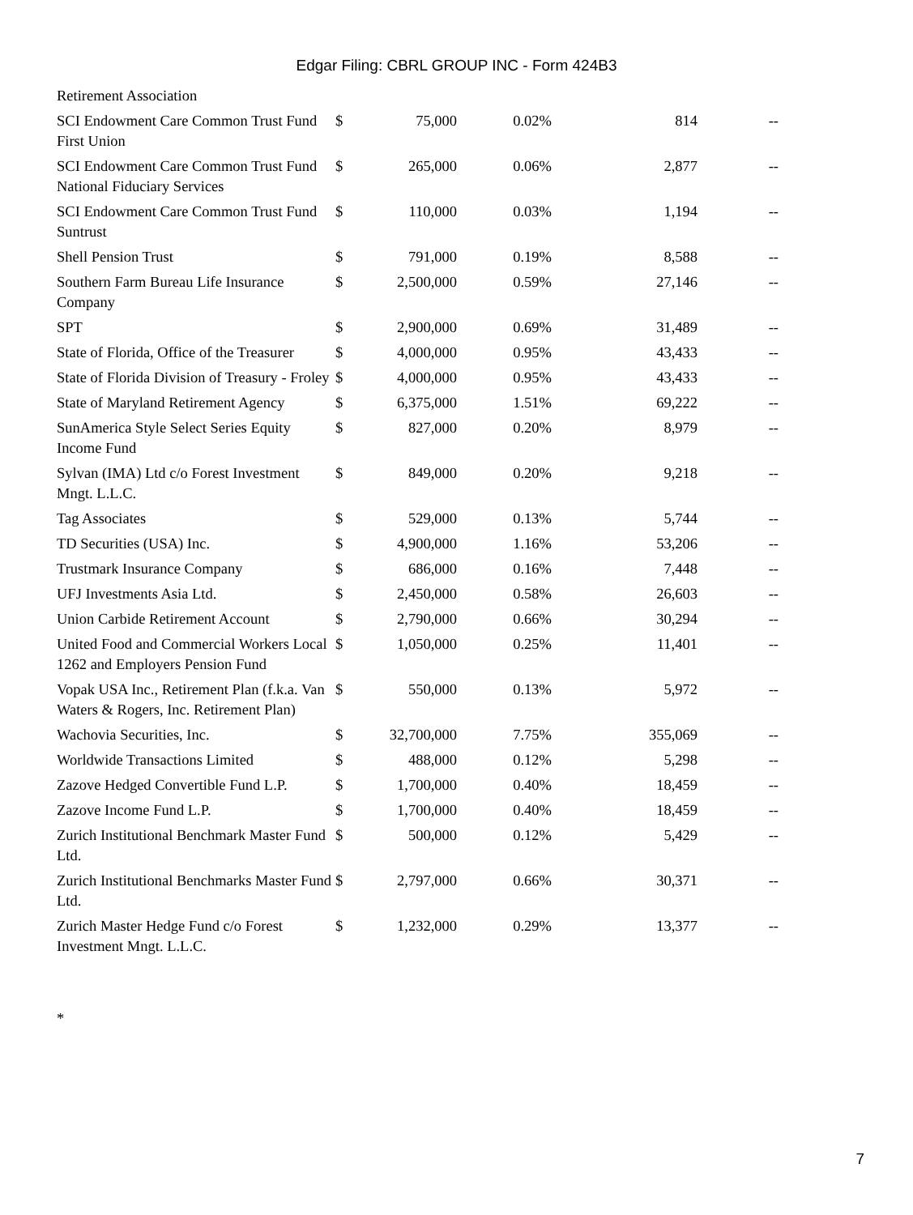Edgar Filing: CBRL GROUP INC - Form 424B3
| Retirement Association | | | | | |
| SCI Endowment Care Common Trust Fund First Union | $ | 75,000 | 0.02% | 814 | -- |
| SCI Endowment Care Common Trust Fund National Fiduciary Services | $ | 265,000 | 0.06% | 2,877 | -- |
| SCI Endowment Care Common Trust Fund Suntrust | $ | 110,000 | 0.03% | 1,194 | -- |
| Shell Pension Trust | $ | 791,000 | 0.19% | 8,588 | -- |
| Southern Farm Bureau Life Insurance Company | $ | 2,500,000 | 0.59% | 27,146 | -- |
| SPT | $ | 2,900,000 | 0.69% | 31,489 | -- |
| State of Florida, Office of the Treasurer | $ | 4,000,000 | 0.95% | 43,433 | -- |
| State of Florida Division of Treasury - Froley | $ | 4,000,000 | 0.95% | 43,433 | -- |
| State of Maryland Retirement Agency | $ | 6,375,000 | 1.51% | 69,222 | -- |
| SunAmerica Style Select Series Equity Income Fund | $ | 827,000 | 0.20% | 8,979 | -- |
| Sylvan (IMA) Ltd c/o Forest Investment Mngt. L.L.C. | $ | 849,000 | 0.20% | 9,218 | -- |
| Tag Associates | $ | 529,000 | 0.13% | 5,744 | -- |
| TD Securities (USA) Inc. | $ | 4,900,000 | 1.16% | 53,206 | -- |
| Trustmark Insurance Company | $ | 686,000 | 0.16% | 7,448 | -- |
| UFJ Investments Asia Ltd. | $ | 2,450,000 | 0.58% | 26,603 | -- |
| Union Carbide Retirement Account | $ | 2,790,000 | 0.66% | 30,294 | -- |
| United Food and Commercial Workers Local 1262 and Employers Pension Fund | $ | 1,050,000 | 0.25% | 11,401 | -- |
| Vopak USA Inc., Retirement Plan (f.k.a. Van Waters & Rogers, Inc. Retirement Plan) | $ | 550,000 | 0.13% | 5,972 | -- |
| Wachovia Securities, Inc. | $ | 32,700,000 | 7.75% | 355,069 | -- |
| Worldwide Transactions Limited | $ | 488,000 | 0.12% | 5,298 | -- |
| Zazove Hedged Convertible Fund L.P. | $ | 1,700,000 | 0.40% | 18,459 | -- |
| Zazove Income Fund L.P. | $ | 1,700,000 | 0.40% | 18,459 | -- |
| Zurich Institutional Benchmark Master Fund Ltd. | $ | 500,000 | 0.12% | 5,429 | -- |
| Zurich Institutional Benchmarks Master Fund Ltd. | $ | 2,797,000 | 0.66% | 30,371 | -- |
| Zurich Master Hedge Fund c/o Forest Investment Mngt. L.L.C. | $ | 1,232,000 | 0.29% | 13,377 | -- |
*
7